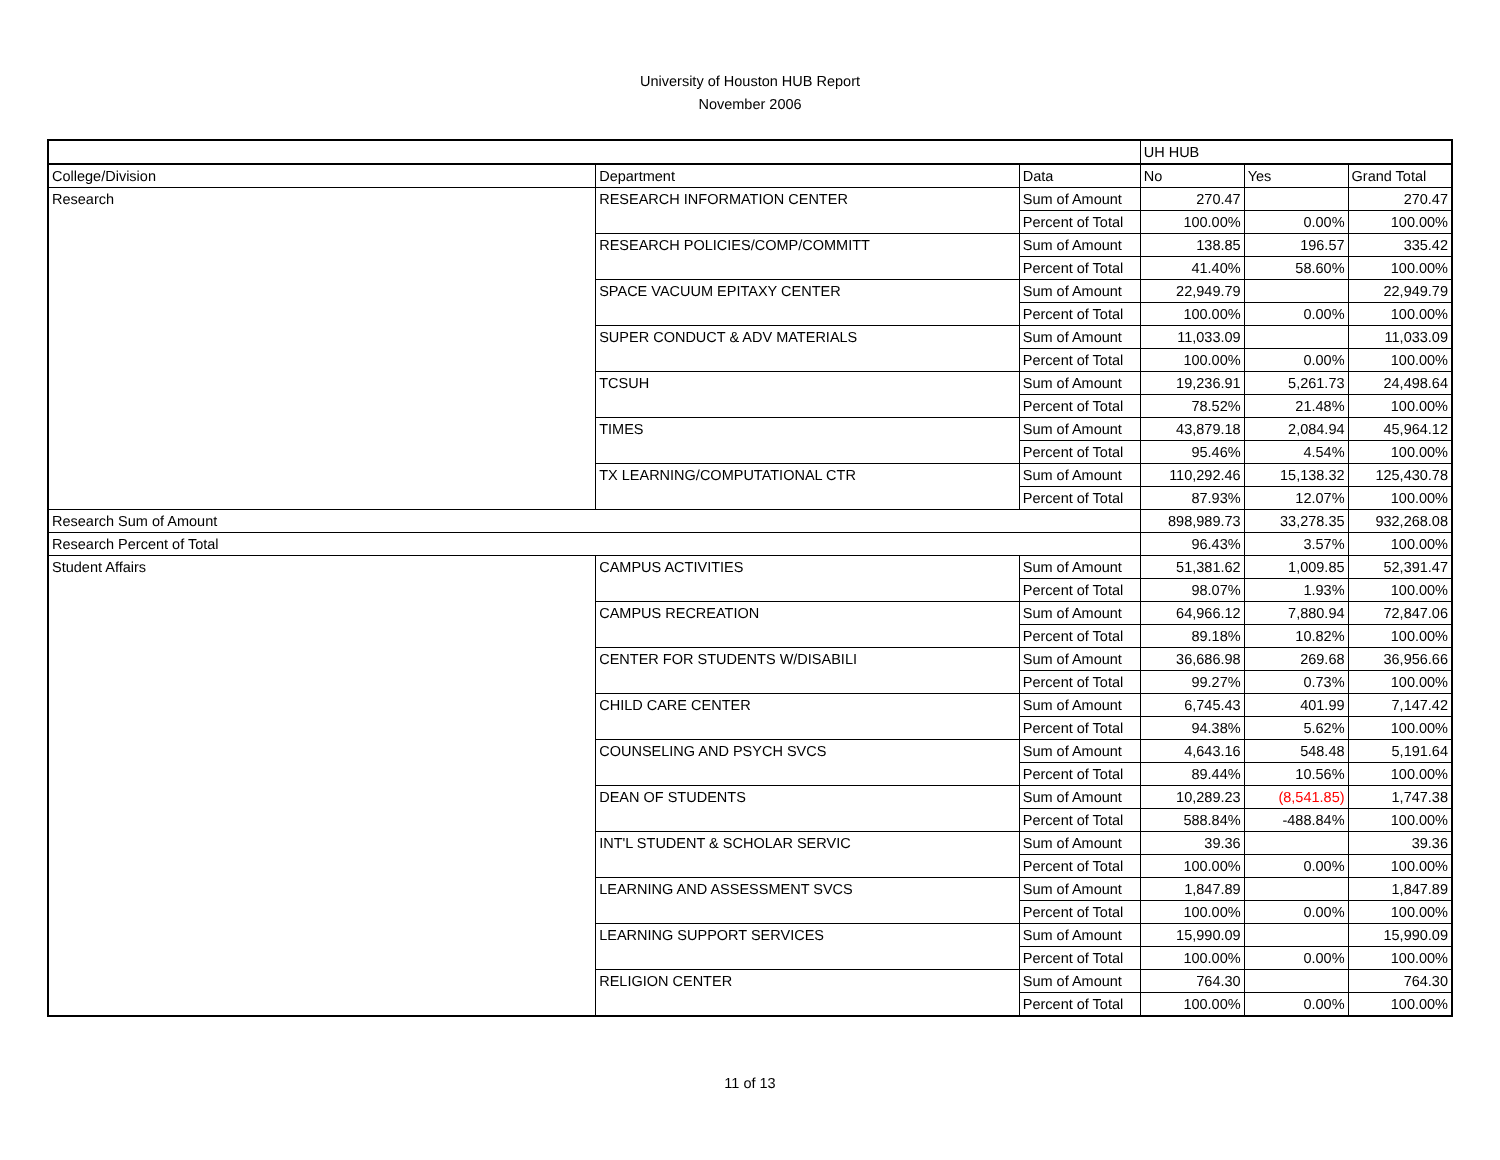University of Houston HUB Report
November 2006
| | | | UH HUB | | |
| College/Division | Department | Data | No | Yes | Grand Total |
| Research | RESEARCH INFORMATION CENTER | Sum of Amount | 270.47 | | 270.47 |
| | | Percent of Total | 100.00% | 0.00% | 100.00% |
| | RESEARCH POLICIES/COMP/COMMITT | Sum of Amount | 138.85 | 196.57 | 335.42 |
| | | Percent of Total | 41.40% | 58.60% | 100.00% |
| | SPACE VACUUM EPITAXY CENTER | Sum of Amount | 22,949.79 | | 22,949.79 |
| | | Percent of Total | 100.00% | 0.00% | 100.00% |
| | SUPER CONDUCT & ADV MATERIALS | Sum of Amount | 11,033.09 | | 11,033.09 |
| | | Percent of Total | 100.00% | 0.00% | 100.00% |
| | TCSUH | Sum of Amount | 19,236.91 | 5,261.73 | 24,498.64 |
| | | Percent of Total | 78.52% | 21.48% | 100.00% |
| | TIMES | Sum of Amount | 43,879.18 | 2,084.94 | 45,964.12 |
| | | Percent of Total | 95.46% | 4.54% | 100.00% |
| | TX LEARNING/COMPUTATIONAL CTR | Sum of Amount | 110,292.46 | 15,138.32 | 125,430.78 |
| | | Percent of Total | 87.93% | 12.07% | 100.00% |
| Research Sum of Amount | | | 898,989.73 | 33,278.35 | 932,268.08 |
| Research Percent of Total | | | 96.43% | 3.57% | 100.00% |
| Student Affairs | CAMPUS ACTIVITIES | Sum of Amount | 51,381.62 | 1,009.85 | 52,391.47 |
| | | Percent of Total | 98.07% | 1.93% | 100.00% |
| | CAMPUS RECREATION | Sum of Amount | 64,966.12 | 7,880.94 | 72,847.06 |
| | | Percent of Total | 89.18% | 10.82% | 100.00% |
| | CENTER FOR STUDENTS W/DISABILI | Sum of Amount | 36,686.98 | 269.68 | 36,956.66 |
| | | Percent of Total | 99.27% | 0.73% | 100.00% |
| | CHILD CARE CENTER | Sum of Amount | 6,745.43 | 401.99 | 7,147.42 |
| | | Percent of Total | 94.38% | 5.62% | 100.00% |
| | COUNSELING AND PSYCH SVCS | Sum of Amount | 4,643.16 | 548.48 | 5,191.64 |
| | | Percent of Total | 89.44% | 10.56% | 100.00% |
| | DEAN OF STUDENTS | Sum of Amount | 10,289.23 | (8,541.85) | 1,747.38 |
| | | Percent of Total | 588.84% | -488.84% | 100.00% |
| | INT'L STUDENT & SCHOLAR SERVIC | Sum of Amount | 39.36 | | 39.36 |
| | | Percent of Total | 100.00% | 0.00% | 100.00% |
| | LEARNING AND ASSESSMENT SVCS | Sum of Amount | 1,847.89 | | 1,847.89 |
| | | Percent of Total | 100.00% | 0.00% | 100.00% |
| | LEARNING SUPPORT SERVICES | Sum of Amount | 15,990.09 | | 15,990.09 |
| | | Percent of Total | 100.00% | 0.00% | 100.00% |
| | RELIGION CENTER | Sum of Amount | 764.30 | | 764.30 |
| | | Percent of Total | 100.00% | 0.00% | 100.00% |
11 of 13